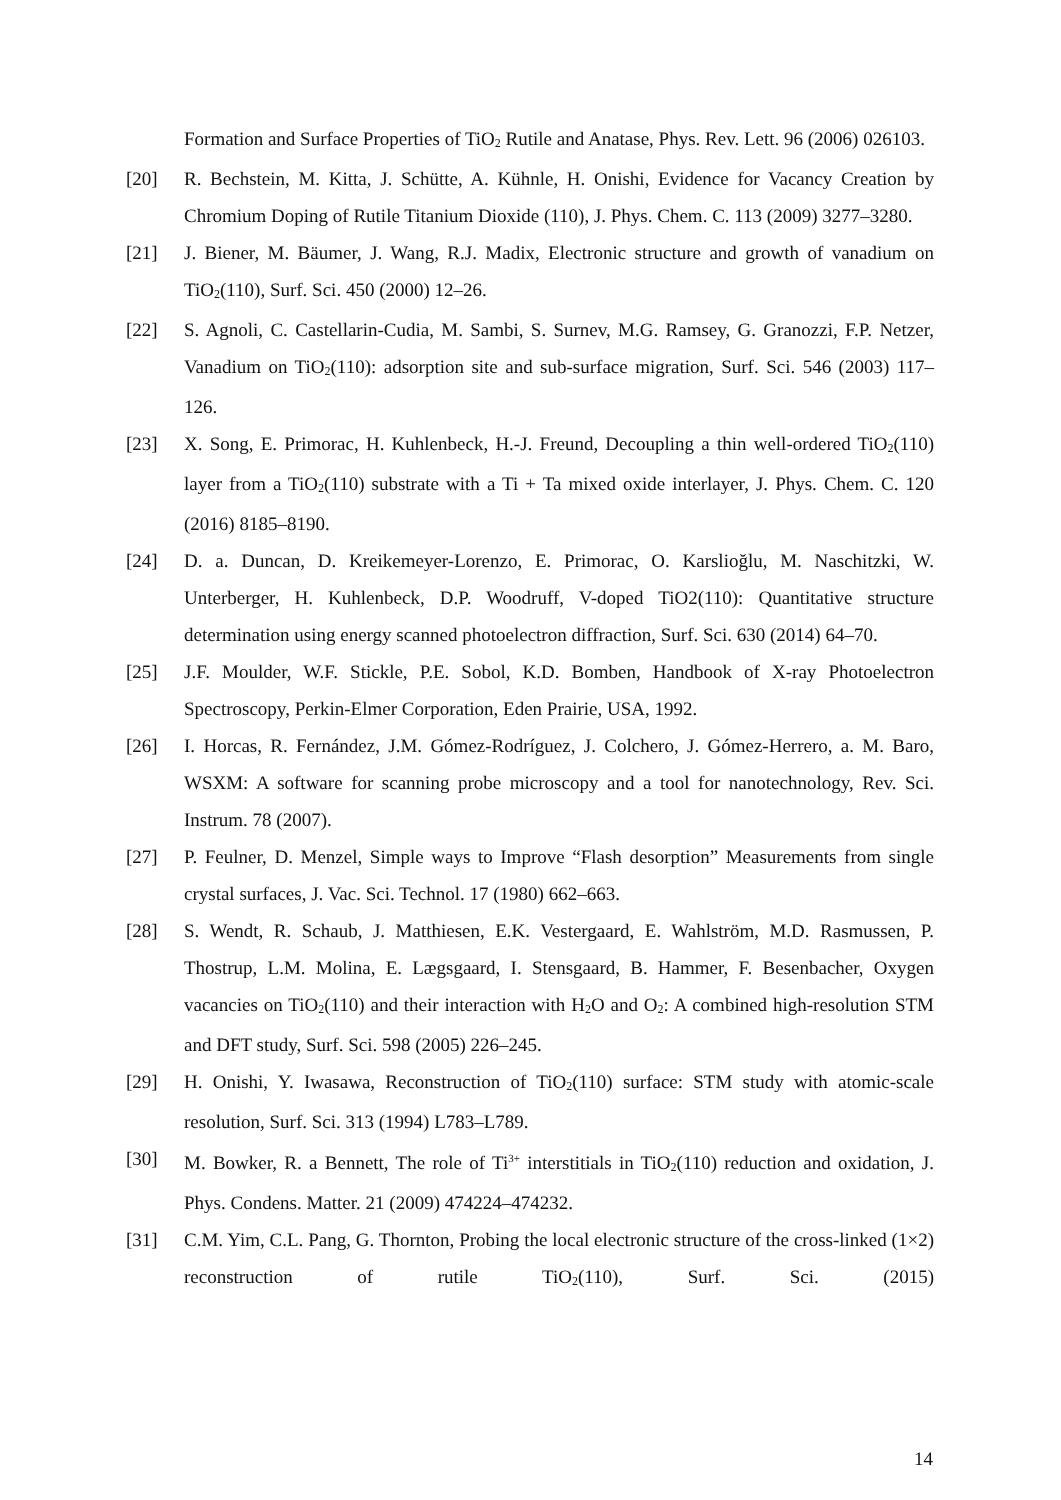Formation and Surface Properties of TiO<sub>2</sub> Rutile and Anatase, Phys. Rev. Lett. 96 (2006) 026103.
[20] R. Bechstein, M. Kitta, J. Schütte, A. Kühnle, H. Onishi, Evidence for Vacancy Creation by Chromium Doping of Rutile Titanium Dioxide (110), J. Phys. Chem. C. 113 (2009) 3277–3280.
[21] J. Biener, M. Bäumer, J. Wang, R.J. Madix, Electronic structure and growth of vanadium on TiO<sub>2</sub>(110), Surf. Sci. 450 (2000) 12–26.
[22] S. Agnoli, C. Castellarin-Cudia, M. Sambi, S. Surnev, M.G. Ramsey, G. Granozzi, F.P. Netzer, Vanadium on TiO<sub>2</sub>(110): adsorption site and sub-surface migration, Surf. Sci. 546 (2003) 117–126.
[23] X. Song, E. Primorac, H. Kuhlenbeck, H.-J. Freund, Decoupling a thin well-ordered TiO<sub>2</sub>(110) layer from a TiO<sub>2</sub>(110) substrate with a Ti + Ta mixed oxide interlayer, J. Phys. Chem. C. 120 (2016) 8185–8190.
[24] D. a. Duncan, D. Kreikemeyer-Lorenzo, E. Primorac, O. Karslioğlu, M. Naschitzki, W. Unterberger, H. Kuhlenbeck, D.P. Woodruff, V-doped TiO2(110): Quantitative structure determination using energy scanned photoelectron diffraction, Surf. Sci. 630 (2014) 64–70.
[25] J.F. Moulder, W.F. Stickle, P.E. Sobol, K.D. Bomben, Handbook of X-ray Photoelectron Spectroscopy, Perkin-Elmer Corporation, Eden Prairie, USA, 1992.
[26] I. Horcas, R. Fernández, J.M. Gómez-Rodríguez, J. Colchero, J. Gómez-Herrero, a. M. Baro, WSXM: A software for scanning probe microscopy and a tool for nanotechnology, Rev. Sci. Instrum. 78 (2007).
[27] P. Feulner, D. Menzel, Simple ways to Improve “Flash desorption” Measurements from single crystal surfaces, J. Vac. Sci. Technol. 17 (1980) 662–663.
[28] S. Wendt, R. Schaub, J. Matthiesen, E.K. Vestergaard, E. Wahlström, M.D. Rasmussen, P. Thostrup, L.M. Molina, E. Lægsgaard, I. Stensgaard, B. Hammer, F. Besenbacher, Oxygen vacancies on TiO<sub>2</sub>(110) and their interaction with H<sub>2</sub>O and O<sub>2</sub>: A combined high-resolution STM and DFT study, Surf. Sci. 598 (2005) 226–245.
[29] H. Onishi, Y. Iwasawa, Reconstruction of TiO<sub>2</sub>(110) surface: STM study with atomic-scale resolution, Surf. Sci. 313 (1994) L783–L789.
[30] M. Bowker, R. a Bennett, The role of Ti<sup>3+</sup> interstitials in TiO<sub>2</sub>(110) reduction and oxidation, J. Phys. Condens. Matter. 21 (2009) 474224–474232.
[31] C.M. Yim, C.L. Pang, G. Thornton, Probing the local electronic structure of the cross-linked (1×2) reconstruction of rutile TiO<sub>2</sub>(110), Surf. Sci. (2015)
14